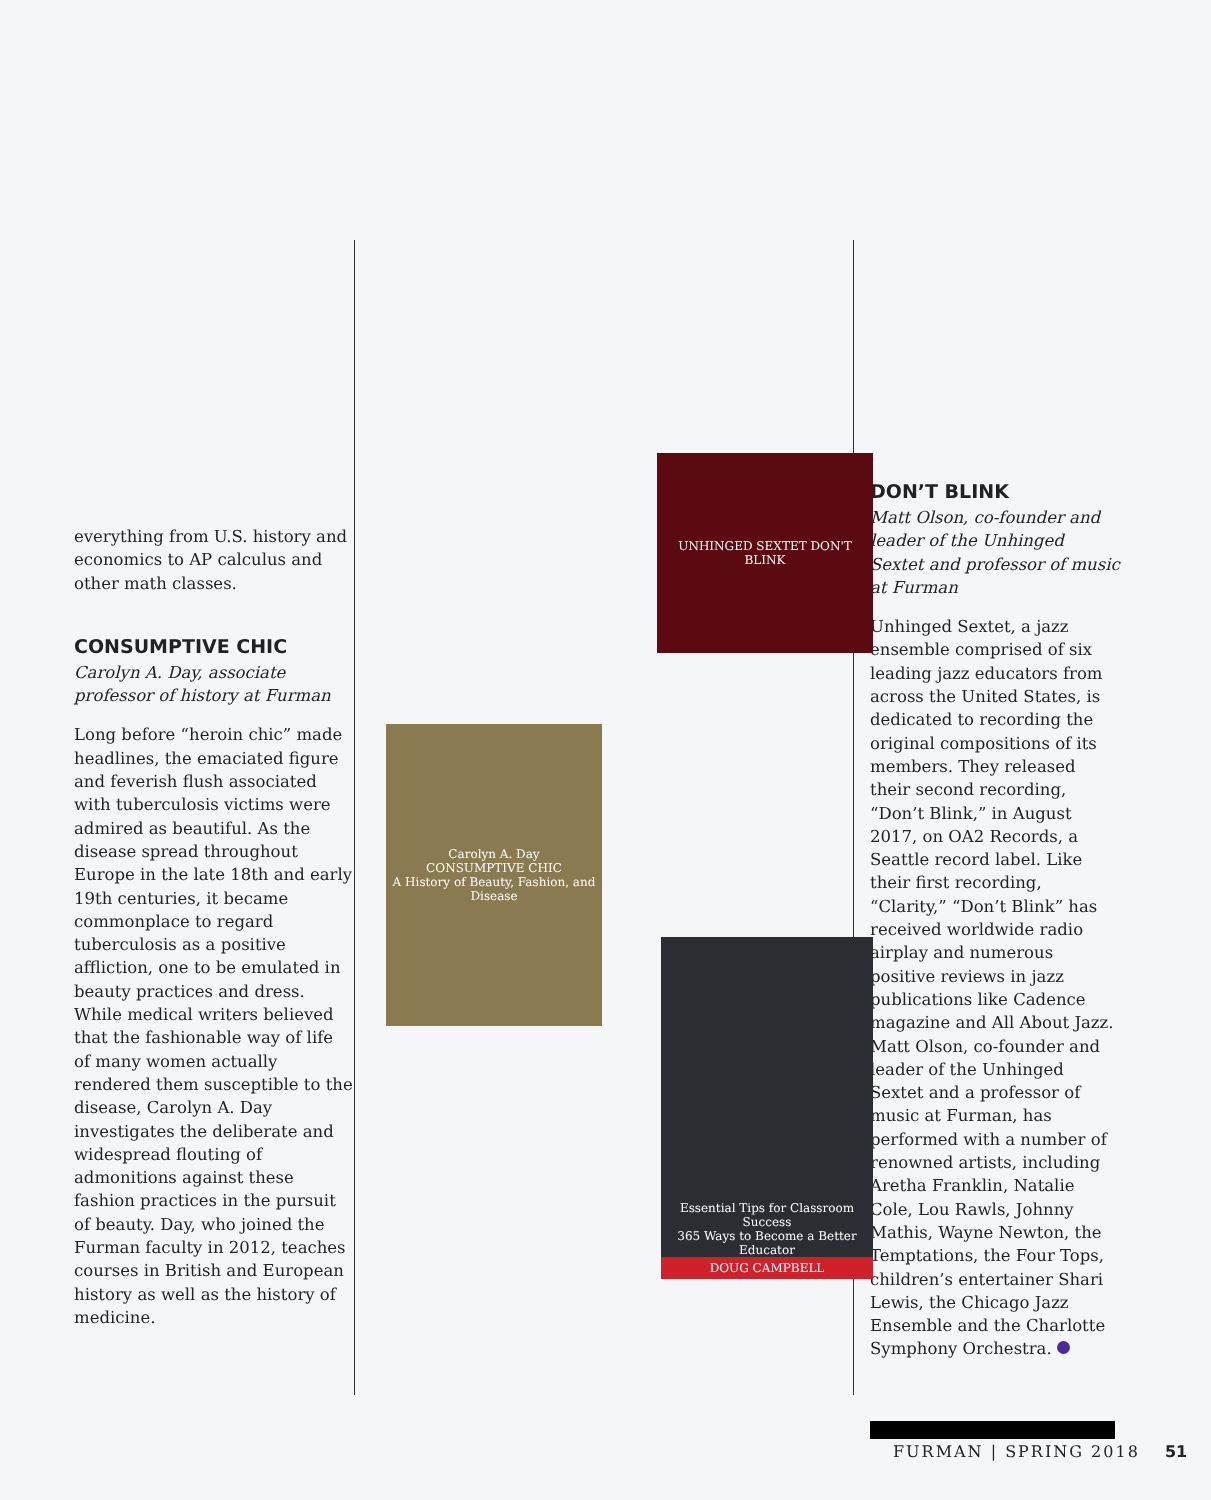everything from U.S. history and economics to AP calculus and other math classes.
CONSUMPTIVE CHIC
Carolyn A. Day, associate professor of history at Furman
Long before “heroin chic” made headlines, the emaciated figure and feverish flush associated with tuberculosis victims were admired as beautiful. As the disease spread throughout Europe in the late 18th and early 19th centuries, it became commonplace to regard tuberculosis as a positive affliction, one to be emulated in beauty practices and dress. While medical writers believed that the fashionable way of life of many women actually rendered them susceptible to the disease, Carolyn A. Day investigates the deliberate and widespread flouting of admonitions against these fashion practices in the pursuit of beauty. Day, who joined the Furman faculty in 2012, teaches courses in British and European history as well as the history of medicine.
UNHINGED SEXTET DON'T BLINK
Carolyn A. Day
CONSUMPTIVE CHIC
A History of Beauty, Fashion, and Disease
Essential Tips for Classroom Success
365 Ways to Become a Better Educator
DOUG CAMPBELL
DON’T BLINK
Matt Olson, co-founder and leader of the Unhinged Sextet and professor of music at Furman
Unhinged Sextet, a jazz ensemble comprised of six leading jazz educators from across the United States, is dedicated to recording the original compositions of its members. They released their second recording, “Don’t Blink,” in August 2017, on OA2 Records, a Seattle record label. Like their first recording, “Clarity,” “Don’t Blink” has received worldwide radio airplay and numerous positive reviews in jazz publications like Cadence magazine and All About Jazz. Matt Olson, co-founder and leader of the Unhinged Sextet and a professor of music at Furman, has performed with a number of renowned artists, including Aretha Franklin, Natalie Cole, Lou Rawls, Johnny Mathis, Wayne Newton, the Temptations, the Four Tops, children’s entertainer Shari Lewis, the Chicago Jazz Ensemble and the Charlotte Symphony Orchestra.
FURMAN | SPRING 2018 51